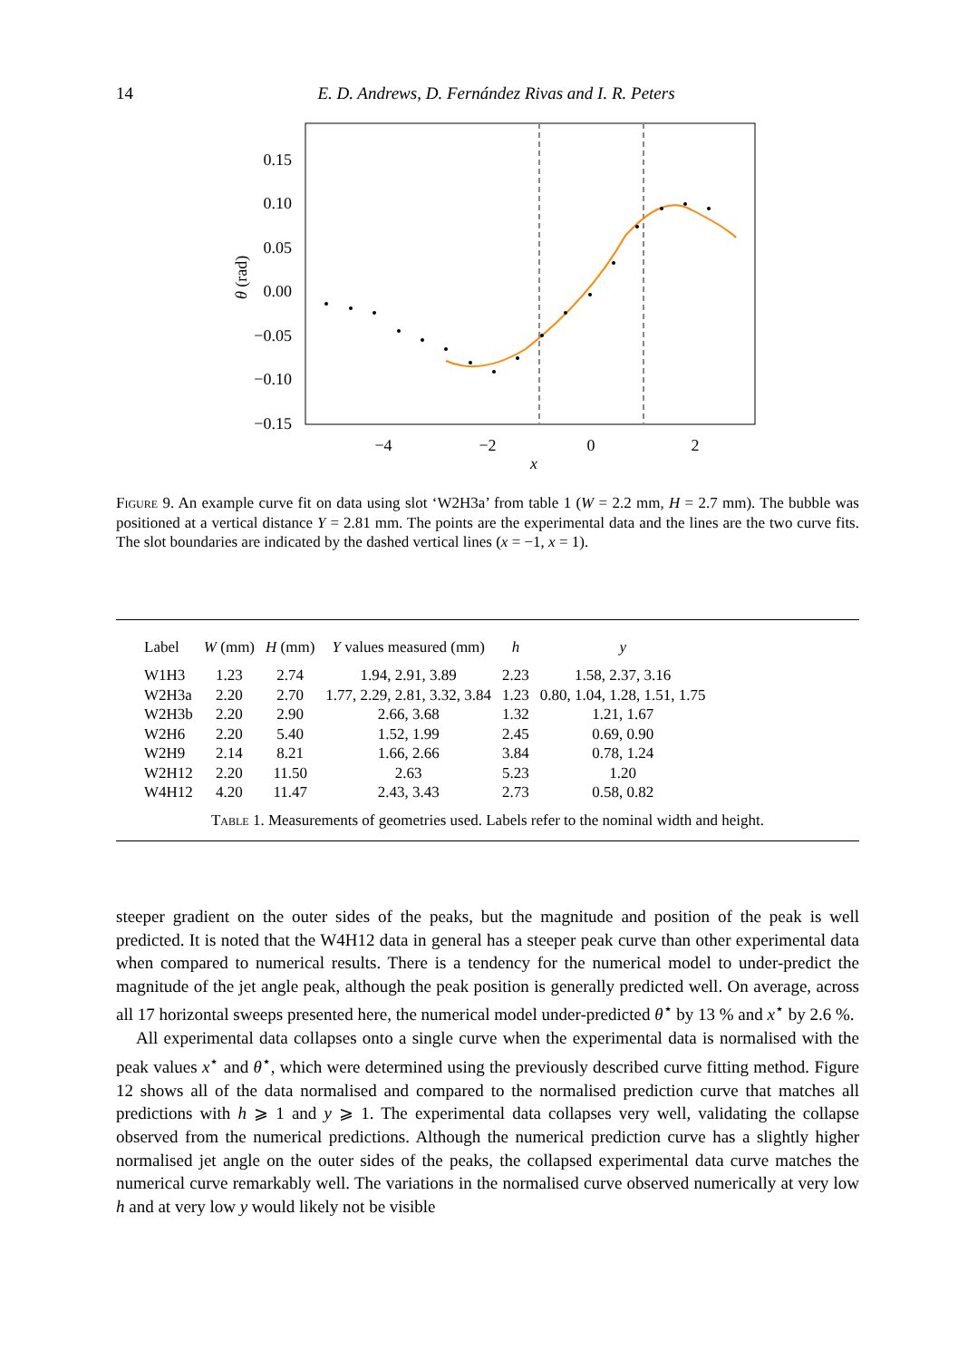14 E. D. Andrews, D. Fernández Rivas and I. R. Peters
0.15
0.10
0.05
0.00
−0.05
−0.10
−0.15
−4
−2
0
2
x
θ (rad)
Figure 9. An example curve fit on data using slot ‘W2H3a’ from table 1 (W = 2.2 mm, H = 2.7 mm). The bubble was positioned at a vertical distance Y = 2.81 mm. The points are the experimental data and the lines are the two curve fits. The slot boundaries are indicated by the dashed vertical lines (x = −1, x = 1).
| Label | W (mm) | H (mm) | Y values measured (mm) | h | y |
| --- | --- | --- | --- | --- | --- |
| W1H3 | 1.23 | 2.74 | 1.94, 2.91, 3.89 | 2.23 | 1.58, 2.37, 3.16 |
| W2H3a | 2.20 | 2.70 | 1.77, 2.29, 2.81, 3.32, 3.84 | 1.23 | 0.80, 1.04, 1.28, 1.51, 1.75 |
| W2H3b | 2.20 | 2.90 | 2.66, 3.68 | 1.32 | 1.21, 1.67 |
| W2H6 | 2.20 | 5.40 | 1.52, 1.99 | 2.45 | 0.69, 0.90 |
| W2H9 | 2.14 | 8.21 | 1.66, 2.66 | 3.84 | 0.78, 1.24 |
| W2H12 | 2.20 | 11.50 | 2.63 | 5.23 | 1.20 |
| W4H12 | 4.20 | 11.47 | 2.43, 3.43 | 2.73 | 0.58, 0.82 |
Table 1. Measurements of geometries used. Labels refer to the nominal width and height.
steeper gradient on the outer sides of the peaks, but the magnitude and position of the peak is well predicted. It is noted that the W4H12 data in general has a steeper peak curve than other experimental data when compared to numerical results. There is a tendency for the numerical model to under-predict the magnitude of the jet angle peak, although the peak position is generally predicted well. On average, across all 17 horizontal sweeps presented here, the numerical model under-predicted θ<sup>⋆</sup> by 13 % and x<sup>⋆</sup> by 2.6 %.
All experimental data collapses onto a single curve when the experimental data is normalised with the peak values x<sup>⋆</sup> and θ<sup>⋆</sup>, which were determined using the previously described curve fitting method. Figure 12 shows all of the data normalised and compared to the normalised prediction curve that matches all predictions with h ⩾ 1 and y ⩾ 1. The experimental data collapses very well, validating the collapse observed from the numerical predictions. Although the numerical prediction curve has a slightly higher normalised jet angle on the outer sides of the peaks, the collapsed experimental data curve matches the numerical curve remarkably well. The variations in the normalised curve observed numerically at very low h and at very low y would likely not be visible